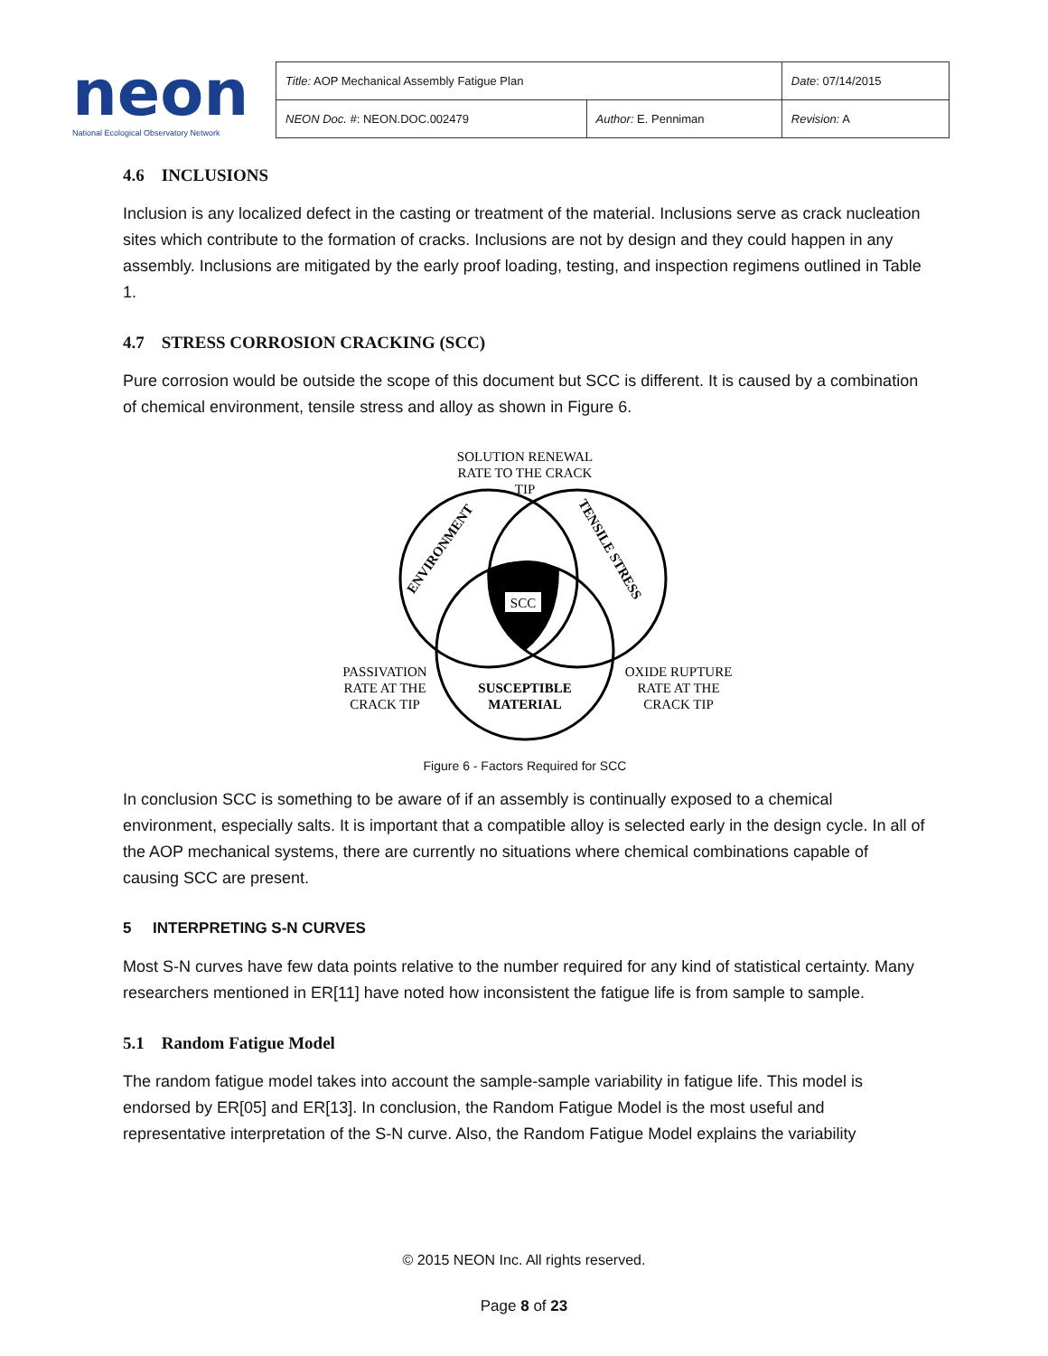neon
National Ecological Observatory Network
| Title: AOP Mechanical Assembly Fatigue Plan | | Date : 07/14/2015 |
| NEON Doc. # : NEON.DOC.002479 | Author: E. Penniman | Revision: A |
4.6 INCLUSIONS
Inclusion is any localized defect in the casting or treatment of the material. Inclusions serve as crack nucleation sites which contribute to the formation of cracks. Inclusions are not by design and they could happen in any assembly. Inclusions are mitigated by the early proof loading, testing, and inspection regimens outlined in Table 1.
4.7 STRESS CORROSION CRACKING (SCC)
Pure corrosion would be outside the scope of this document but SCC is different. It is caused by a combination of chemical environment, tensile stress and alloy as shown in Figure 6.
SOLUTION RENEWAL
RATE TO THE CRACK
TIP
SCC
ENVIRONMENT
TENSILE STRESS
PASSIVATION
RATE AT THE
CRACK TIP
SUSCEPTIBLE
MATERIAL
OXIDE RUPTURE
RATE AT THE
CRACK TIP
Figure 6 - Factors Required for SCC
In conclusion SCC is something to be aware of if an assembly is continually exposed to a chemical environment, especially salts. It is important that a compatible alloy is selected early in the design cycle. In all of the AOP mechanical systems, there are currently no situations where chemical combinations capable of causing SCC are present.
5 INTERPRETING S-N CURVES
Most S-N curves have few data points relative to the number required for any kind of statistical certainty. Many researchers mentioned in ER[11] have noted how inconsistent the fatigue life is from sample to sample.
5.1 Random Fatigue Model
The random fatigue model takes into account the sample-sample variability in fatigue life. This model is endorsed by ER[05] and ER[13]. In conclusion, the Random Fatigue Model is the most useful and representative interpretation of the S-N curve. Also, the Random Fatigue Model explains the variability
© 2015 NEON Inc. All rights reserved.
Page 8 of 23